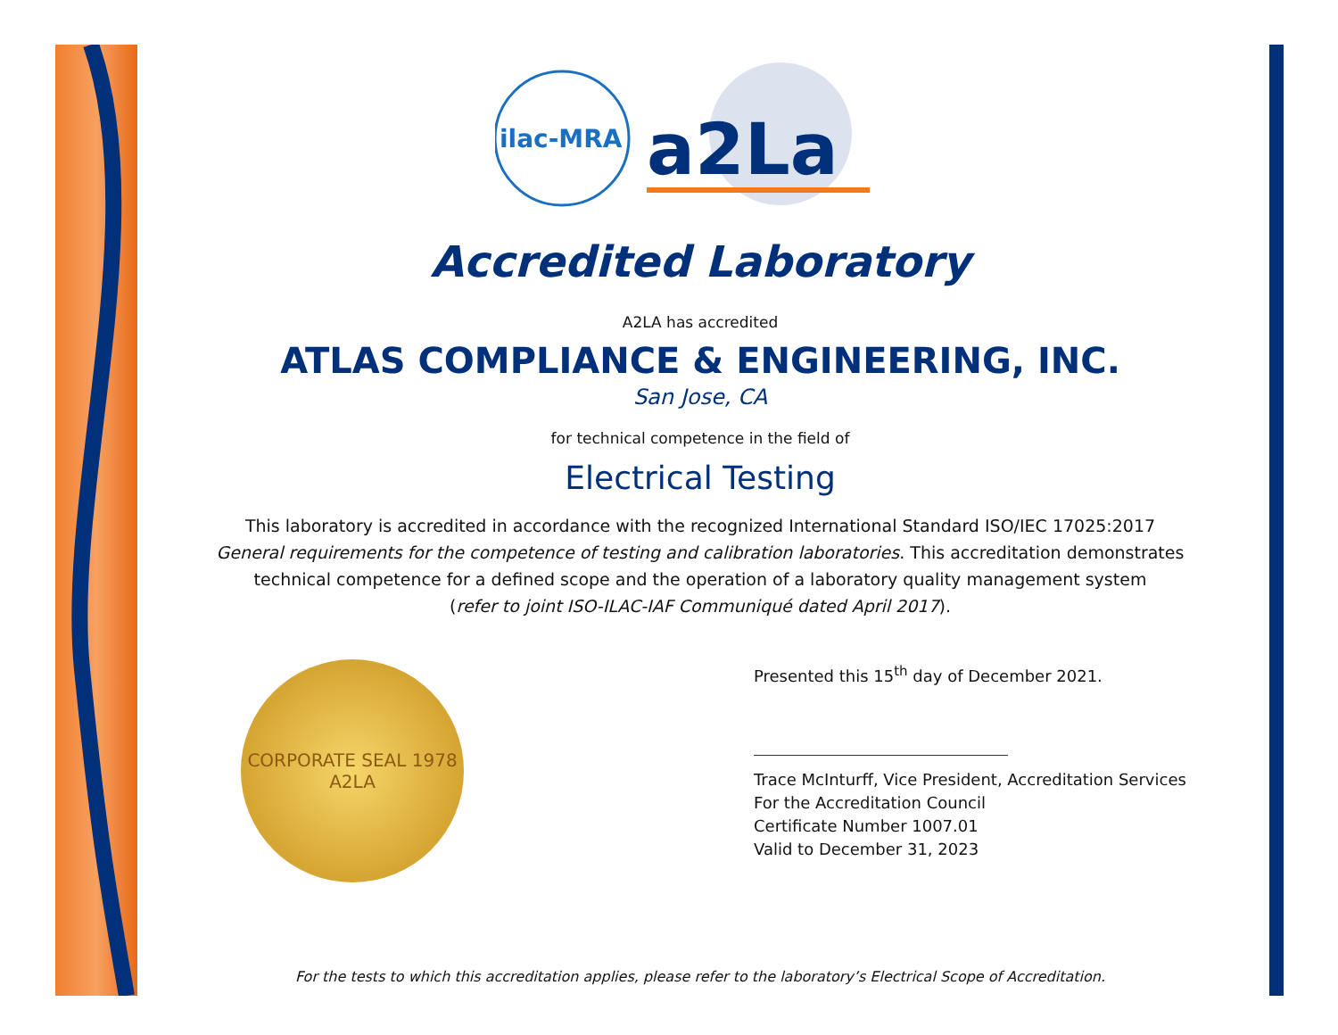ilac-MRA
a2La
Accredited Laboratory
A2LA has accredited
ATLAS COMPLIANCE & ENGINEERING, INC.
San Jose, CA
for technical competence in the field of
Electrical Testing
This laboratory is accredited in accordance with the recognized International Standard ISO/IEC 17025:2017
General requirements for the competence of testing and calibration laboratories. This accreditation demonstrates
technical competence for a defined scope and the operation of a laboratory quality management system
(refer to joint ISO-ILAC-IAF Communiqué dated April 2017).
CORPORATE SEAL 1978 A2LA
Presented this 15<sup>th</sup> day of December 2021.
Trace McInturff, Vice President, Accreditation Services
For the Accreditation Council
Certificate Number 1007.01
Valid to December 31, 2023
For the tests to which this accreditation applies, please refer to the laboratory’s Electrical Scope of Accreditation.